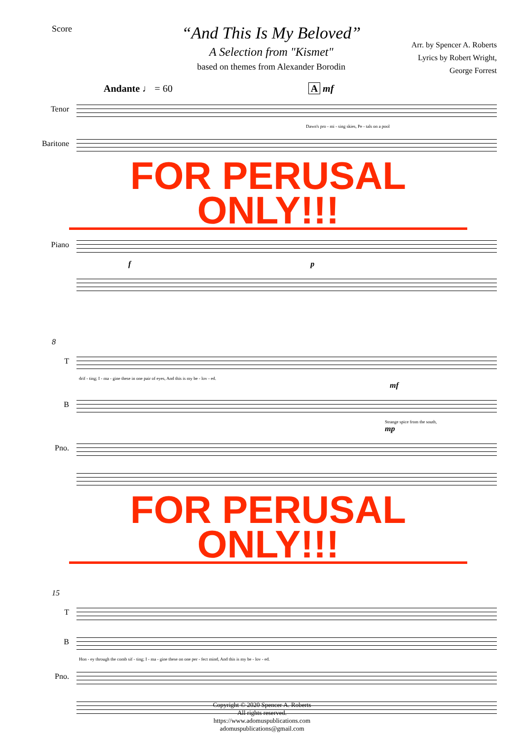Score
“And This Is My Beloved”
A Selection from "Kismet"
based on themes from Alexander Borodin
Arr. by Spencer A. Roberts
Lyrics by Robert Wright,
George Forrest
Andante ♩ = 60 A mf
Tenor
Dawn's pro - mi - sing skies, Pe - tals on a pool
Baritone
FOR PERUSAL ONLY!!!
Piano
f p
8
T
drif - ting; I - ma - gine these in one pair of eyes, And this is my be - lov - ed.
mf
B
Strange spice from the south,
mp
Pno.
FOR PERUSAL ONLY!!!
15
T
B
Hon - ey through the comb sif - ting; I - ma - gine these on one per - fect mind, And this is my be - lov - ed.
Pno.
Copyright © 2020 Spencer A. Roberts
All rights reserved.
https://www.adomuspublications.com
adomuspublications@gmail.com